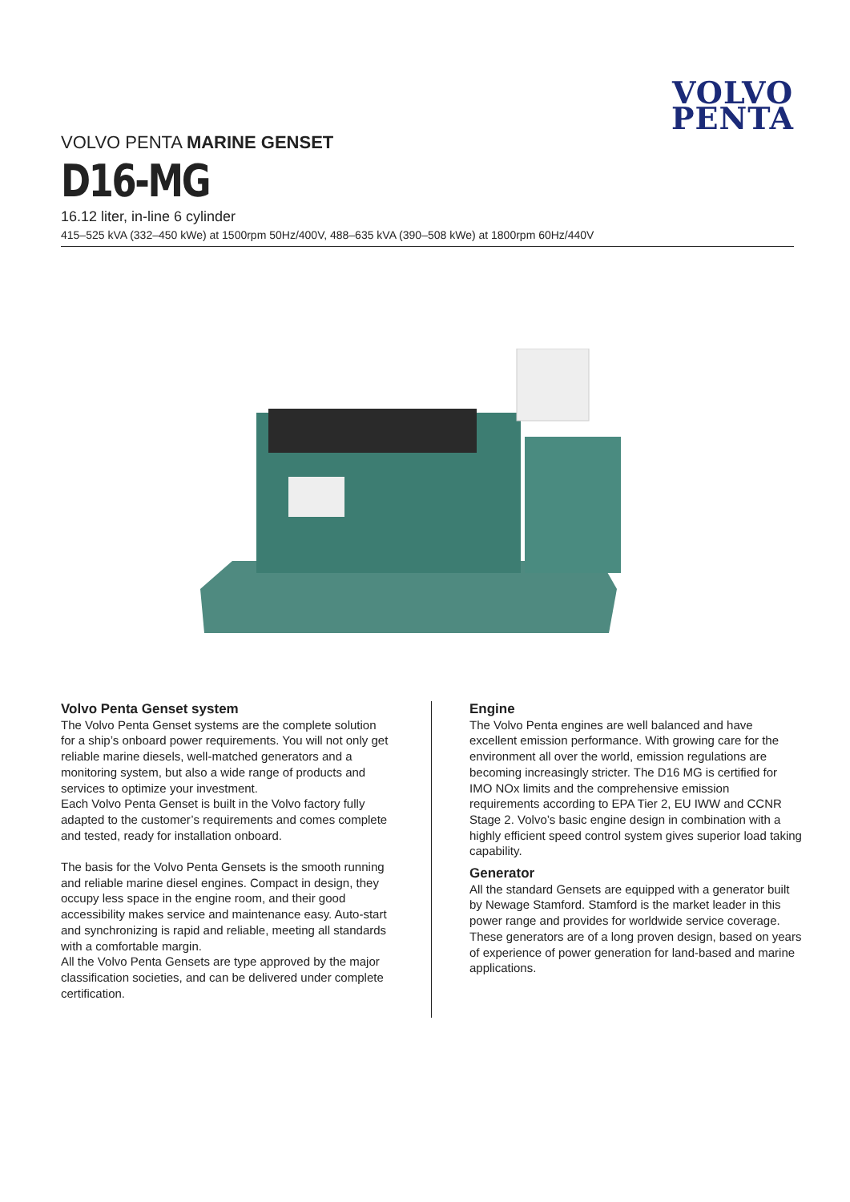VOLVO
PENTA
VOLVO PENTA MARINE GENSET
D16-MG
16.12 liter, in-line 6 cylinder
415–525 kVA (332–450 kWe) at 1500rpm 50Hz/400V, 488–635 kVA (390–508 kWe) at 1800rpm 60Hz/440V
Volvo Penta Genset system
The Volvo Penta Genset systems are the complete solution for a ship’s onboard power requirements. You will not only get reliable marine diesels, well-matched generators and a monitoring system, but also a wide range of products and services to optimize your investment.
Each Volvo Penta Genset is built in the Volvo factory fully adapted to the customer’s requirements and comes complete and tested, ready for installation onboard.
The basis for the Volvo Penta Gensets is the smooth running and reliable marine diesel engines. Compact in design, they occupy less space in the engine room, and their good accessibility makes service and maintenance easy. Auto-start and synchronizing is rapid and reliable, meeting all standards with a comfortable margin.
All the Volvo Penta Gensets are type approved by the major classification societies, and can be delivered under complete certification.
Engine
The Volvo Penta engines are well balanced and have excellent emission performance. With growing care for the environment all over the world, emission regulations are becoming increasingly stricter. The D16 MG is certified for IMO NOx limits and the comprehensive emission requirements according to EPA Tier 2, EU IWW and CCNR Stage 2. Volvo’s basic engine design in combination with a highly efficient speed control system gives superior load taking capability.
Generator
All the standard Gensets are equipped with a generator built by Newage Stamford. Stamford is the market leader in this power range and provides for worldwide service coverage. These generators are of a long proven design, based on years of experience of power generation for land-based and marine applications.